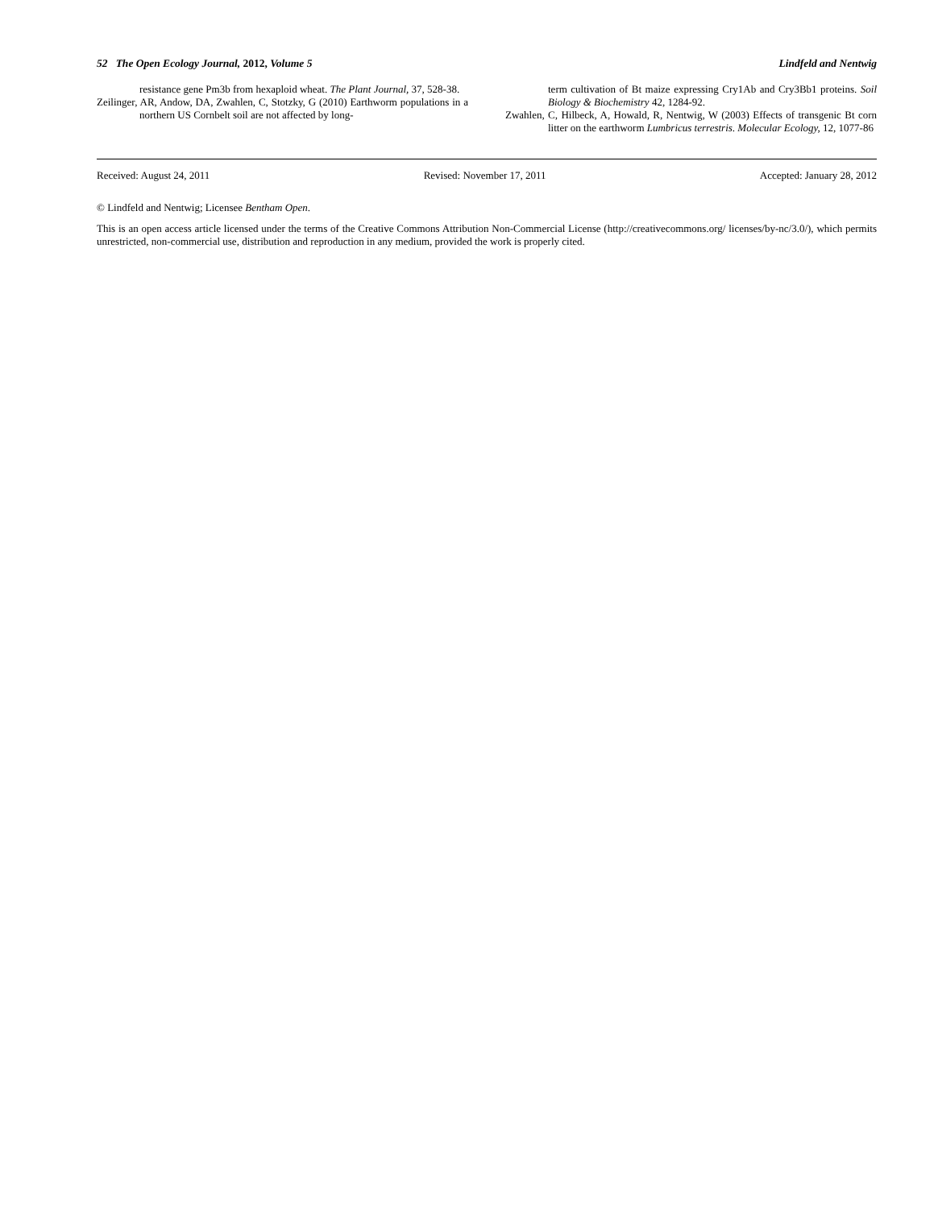52 The Open Ecology Journal, 2012, Volume 5 Lindfeld and Nentwig
resistance gene Pm3b from hexaploid wheat. The Plant Journal, 37, 528-38.
Zeilinger, AR, Andow, DA, Zwahlen, C, Stotzky, G (2010) Earthworm populations in a northern US Cornbelt soil are not affected by long-
term cultivation of Bt maize expressing Cry1Ab and Cry3Bb1 proteins. Soil Biology & Biochemistry 42, 1284-92.
Zwahlen, C, Hilbeck, A, Howald, R, Nentwig, W (2003) Effects of transgenic Bt corn litter on the earthworm Lumbricus terrestris. Molecular Ecology, 12, 1077-86
Received: August 24, 2011 Revised: November 17, 2011 Accepted: January 28, 2012
© Lindfeld and Nentwig; Licensee Bentham Open.
This is an open access article licensed under the terms of the Creative Commons Attribution Non-Commercial License (http://creativecommons.org/ licenses/by-nc/3.0/), which permits unrestricted, non-commercial use, distribution and reproduction in any medium, provided the work is properly cited.